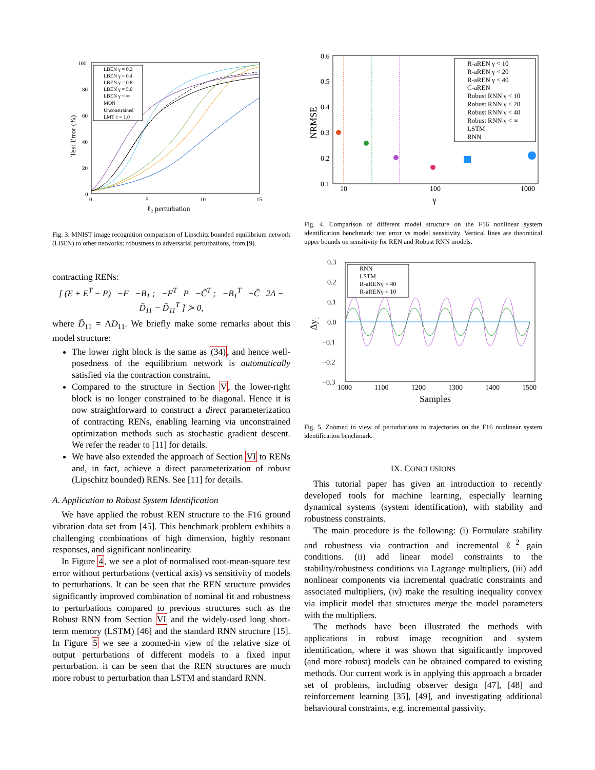100
80
60
40
20
0
0
5
10
15
ℓ₂ perturbation
Test Error (%)
LBEN γ = 0.2
LBEN γ = 0.4
LBEN γ = 0.8
LBEN γ = 5.0
LBEN γ < ∞
MON
Unconstrained
LMT c = 1.0
Fig. 3. MNIST image recognition comparison of Lipschitz bounded equilibrium network (LBEN) to other networks: robustness to adversarial perturbations, from [9].
contracting RENs:
[ (E + E<sup>T</sup> − P) −F −B<sub>1</sub> ; −F<sup>T</sup> P −C̃<sup>T</sup> ; −B<sub>1</sub><sup>T</sup> −C̃ 2Λ − D̃<sub>11</sub> − D̃<sub>11</sub><sup>T</sup> ] ≻ 0,
where D̃<sub>11</sub> = ΛD<sub>11</sub>. We briefly make some remarks about this model structure:
The lower right block is the same as (34), and hence well-posedness of the equilibrium network is automatically satisfied via the contraction constraint.
Compared to the structure in Section V, the lower-right block is no longer constrained to be diagonal. Hence it is now straightforward to construct a direct parameterization of contracting RENs, enabling learning via unconstrained optimization methods such as stochastic gradient descent. We refer the reader to [11] for details.
We have also extended the approach of Section VI to RENs and, in fact, achieve a direct parameterization of robust (Lipschitz bounded) RENs. See [11] for details.
A. Application to Robust System Identification
We have applied the robust REN structure to the F16 ground vibration data set from [45]. This benchmark problem exhibits a challenging combinations of high dimension, highly resonant responses, and significant nonlinearity.
In Figure 4, we see a plot of normalised root-mean-square test error without perturbations (vertical axis) vs sensitivity of models to perturbations. It can be seen that the REN structure provides significantly improved combination of nominal fit and robustness to perturbations compared to previous structures such as the Robust RNN from Section VI and the widely-used long short-term memory (LSTM) [46] and the standard RNN structure [15]. In Figure 5 we see a zoomed-in view of the relative size of output perturbations of different models to a fixed input perturbation. it can be seen that the REN structures are much more robust to perturbation than LSTM and standard RNN.
0.6
0.5
0.4
0.3
0.2
0.1
10
100
1000
γ
NRMSE
R-aREN γ < 10
R-aREN γ < 20
R-aREN γ < 40
C-aREN
Robust RNN γ < 10
Robust RNN γ < 20
Robust RNN γ < 40
Robust RNN γ < ∞
LSTM
RNN
Fig. 4. Comparison of different model structure on the F16 nonlinear system identification benchmark: test error vs model sensitivity. Vertical lines are theoretical upper bounds on sensitivity for REN and Robust RNN models.
0.3
0.2
0.1
0.0
−0.1
−0.2
−0.3
1000
1100
1200
1300
1400
1500
Samples
Δy₁
RNN
LSTM
R-aRENγ < 40
R-aRENγ < 10
Fig. 5. Zoomed in view of perturbations to trajectories on the F16 nonlinear system identification benchmark.
IX. CONCLUSIONS
This tutorial paper has given an introduction to recently developed tools for machine learning, especially learning dynamical systems (system identification), with stability and robustness constraints.
The main procedure is the following: (i) Formulate stability and robustness via contraction and incremental ℓ<sup>2</sup> gain conditions. (ii) add linear model constraints to the stability/robustness conditions via Lagrange multipliers, (iii) add nonlinear components via incremental quadratic constraints and associated multipliers, (iv) make the resulting inequality convex via implicit model that structures merge the model parameters with the multipliers.
The methods have been illustrated the methods with applications in robust image recognition and system identification, where it was shown that significantly improved (and more robust) models can be obtained compared to existing methods. Our current work is in applying this approach a broader set of problems, including observer design [47], [48] and reinforcement learning [35], [49], and investigating additional behavioural constraints, e.g. incremental passivity.